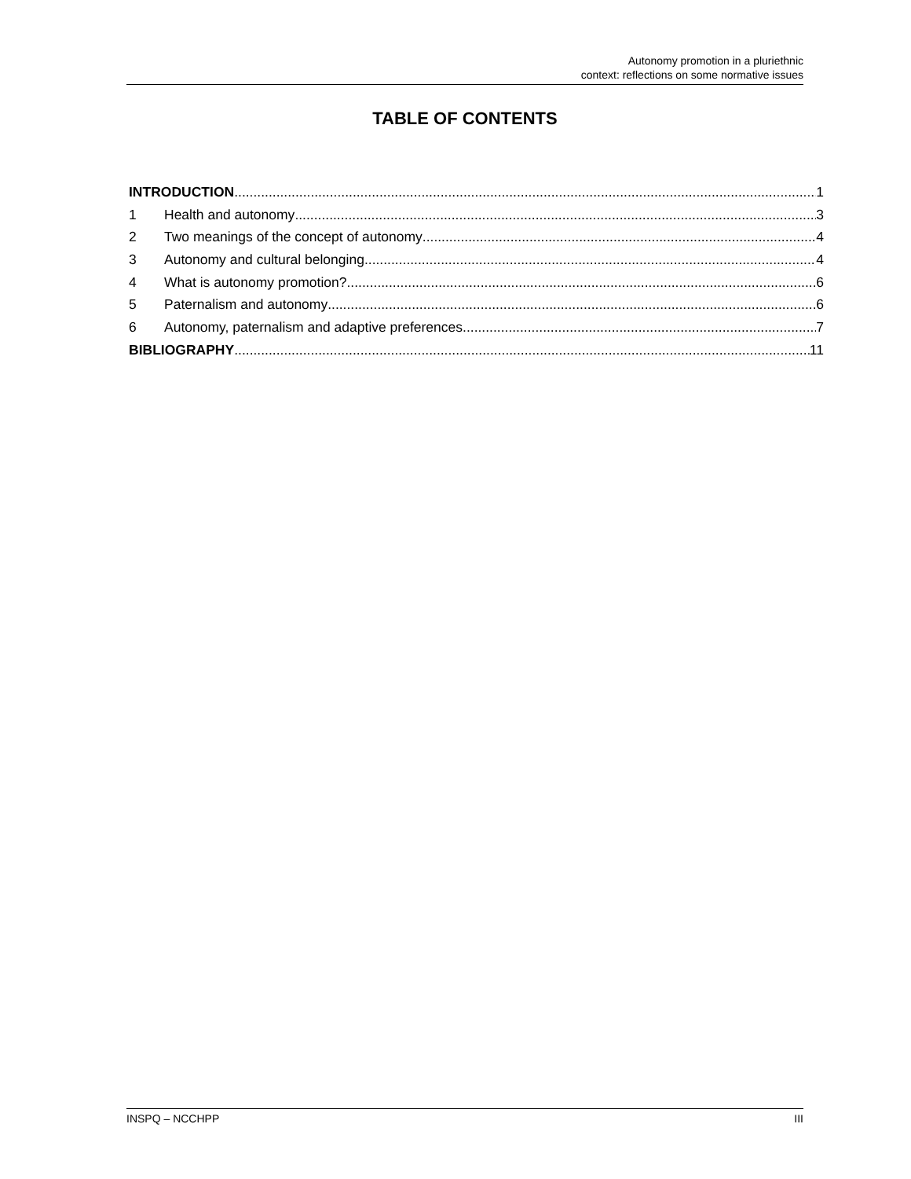Autonomy promotion in a pluriethnic
context: reflections on some normative issues
TABLE OF CONTENTS
INTRODUCTION 1
1 Health and autonomy 3
2 Two meanings of the concept of autonomy 4
3 Autonomy and cultural belonging 4
4 What is autonomy promotion? 6
5 Paternalism and autonomy 6
6 Autonomy, paternalism and adaptive preferences 7
BIBLIOGRAPHY 11
INSPQ – NCCHPP III